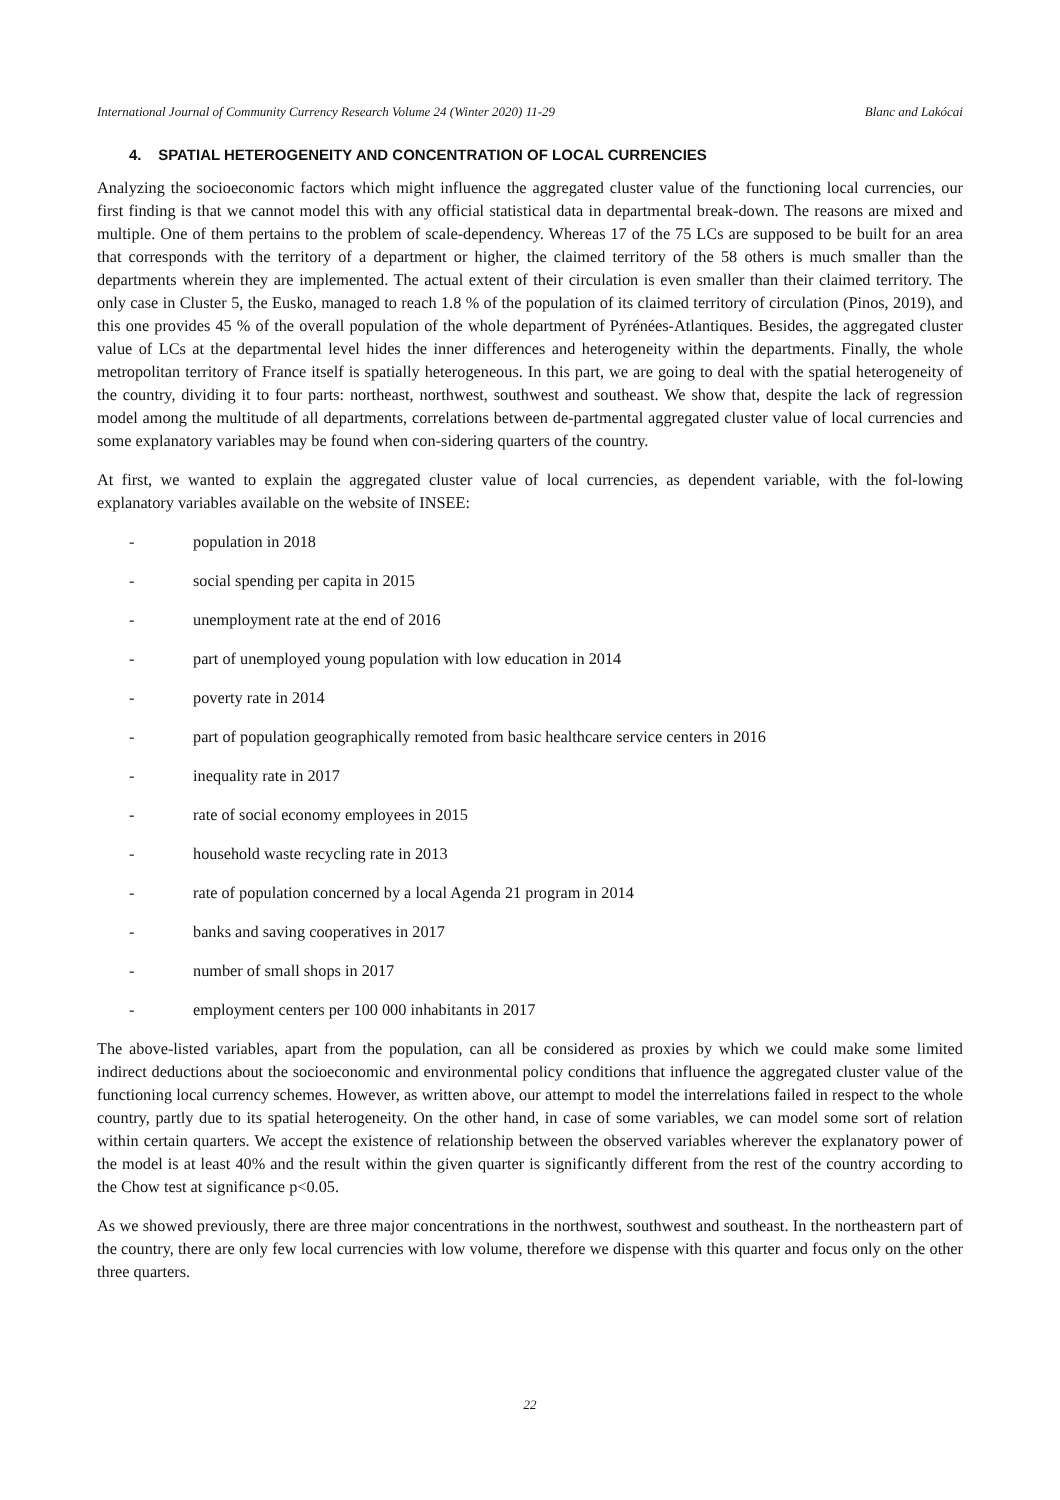International Journal of Community Currency Research Volume 24 (Winter 2020) 11-29 Blanc and Lakócai
4. SPATIAL HETEROGENEITY AND CONCENTRATION OF LOCAL CURRENCIES
Analyzing the socioeconomic factors which might influence the aggregated cluster value of the functioning local currencies, our first finding is that we cannot model this with any official statistical data in departmental break-down. The reasons are mixed and multiple. One of them pertains to the problem of scale-dependency. Whereas 17 of the 75 LCs are supposed to be built for an area that corresponds with the territory of a department or higher, the claimed territory of the 58 others is much smaller than the departments wherein they are implemented. The actual extent of their circulation is even smaller than their claimed territory. The only case in Cluster 5, the Eusko, managed to reach 1.8 % of the population of its claimed territory of circulation (Pinos, 2019), and this one provides 45 % of the overall population of the whole department of Pyrénées-Atlantiques. Besides, the aggregated cluster value of LCs at the departmental level hides the inner differences and heterogeneity within the departments. Finally, the whole metropolitan territory of France itself is spatially heterogeneous. In this part, we are going to deal with the spatial heterogeneity of the country, dividing it to four parts: northeast, northwest, southwest and southeast. We show that, despite the lack of regression model among the multitude of all departments, correlations between de-partmental aggregated cluster value of local currencies and some explanatory variables may be found when con-sidering quarters of the country.
At first, we wanted to explain the aggregated cluster value of local currencies, as dependent variable, with the fol-lowing explanatory variables available on the website of INSEE:
- population in 2018
- social spending per capita in 2015
- unemployment rate at the end of 2016
- part of unemployed young population with low education in 2014
- poverty rate in 2014
- part of population geographically remoted from basic healthcare service centers in 2016
- inequality rate in 2017
- rate of social economy employees in 2015
- household waste recycling rate in 2013
- rate of population concerned by a local Agenda 21 program in 2014
- banks and saving cooperatives in 2017
- number of small shops in 2017
- employment centers per 100 000 inhabitants in 2017
The above-listed variables, apart from the population, can all be considered as proxies by which we could make some limited indirect deductions about the socioeconomic and environmental policy conditions that influence the aggregated cluster value of the functioning local currency schemes. However, as written above, our attempt to model the interrelations failed in respect to the whole country, partly due to its spatial heterogeneity. On the other hand, in case of some variables, we can model some sort of relation within certain quarters. We accept the existence of relationship between the observed variables wherever the explanatory power of the model is at least 40% and the result within the given quarter is significantly different from the rest of the country according to the Chow test at significance p<0.05.
As we showed previously, there are three major concentrations in the northwest, southwest and southeast. In the northeastern part of the country, there are only few local currencies with low volume, therefore we dispense with this quarter and focus only on the other three quarters.
22